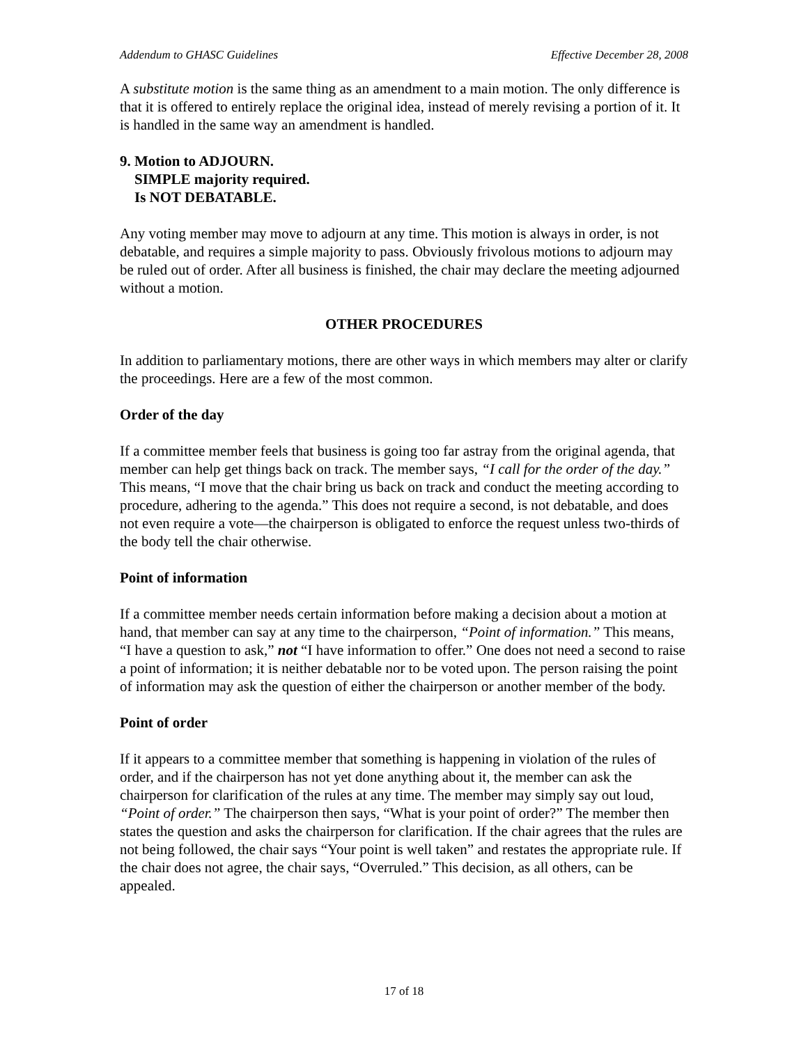Addendum to GHASC Guidelines Effective December 28, 2008
A substitute motion is the same thing as an amendment to a main motion. The only difference is that it is offered to entirely replace the original idea, instead of merely revising a portion of it. It is handled in the same way an amendment is handled.
9. Motion to ADJOURN.
SIMPLE majority required.
Is NOT DEBATABLE.
Any voting member may move to adjourn at any time. This motion is always in order, is not debatable, and requires a simple majority to pass. Obviously frivolous motions to adjourn may be ruled out of order. After all business is finished, the chair may declare the meeting adjourned without a motion.
OTHER PROCEDURES
In addition to parliamentary motions, there are other ways in which members may alter or clarify the proceedings. Here are a few of the most common.
Order of the day
If a committee member feels that business is going too far astray from the original agenda, that member can help get things back on track. The member says, “I call for the order of the day.” This means, “I move that the chair bring us back on track and conduct the meeting according to procedure, adhering to the agenda.” This does not require a second, is not debatable, and does not even require a vote—the chairperson is obligated to enforce the request unless two-thirds of the body tell the chair otherwise.
Point of information
If a committee member needs certain information before making a decision about a motion at hand, that member can say at any time to the chairperson, “Point of information.” This means, “I have a question to ask,” not “I have information to offer.” One does not need a second to raise a point of information; it is neither debatable nor to be voted upon. The person raising the point of information may ask the question of either the chairperson or another member of the body.
Point of order
If it appears to a committee member that something is happening in violation of the rules of order, and if the chairperson has not yet done anything about it, the member can ask the chairperson for clarification of the rules at any time. The member may simply say out loud, “Point of order.” The chairperson then says, “What is your point of order?” The member then states the question and asks the chairperson for clarification. If the chair agrees that the rules are not being followed, the chair says “Your point is well taken” and restates the appropriate rule. If the chair does not agree, the chair says, “Overruled.” This decision, as all others, can be appealed.
17 of 18